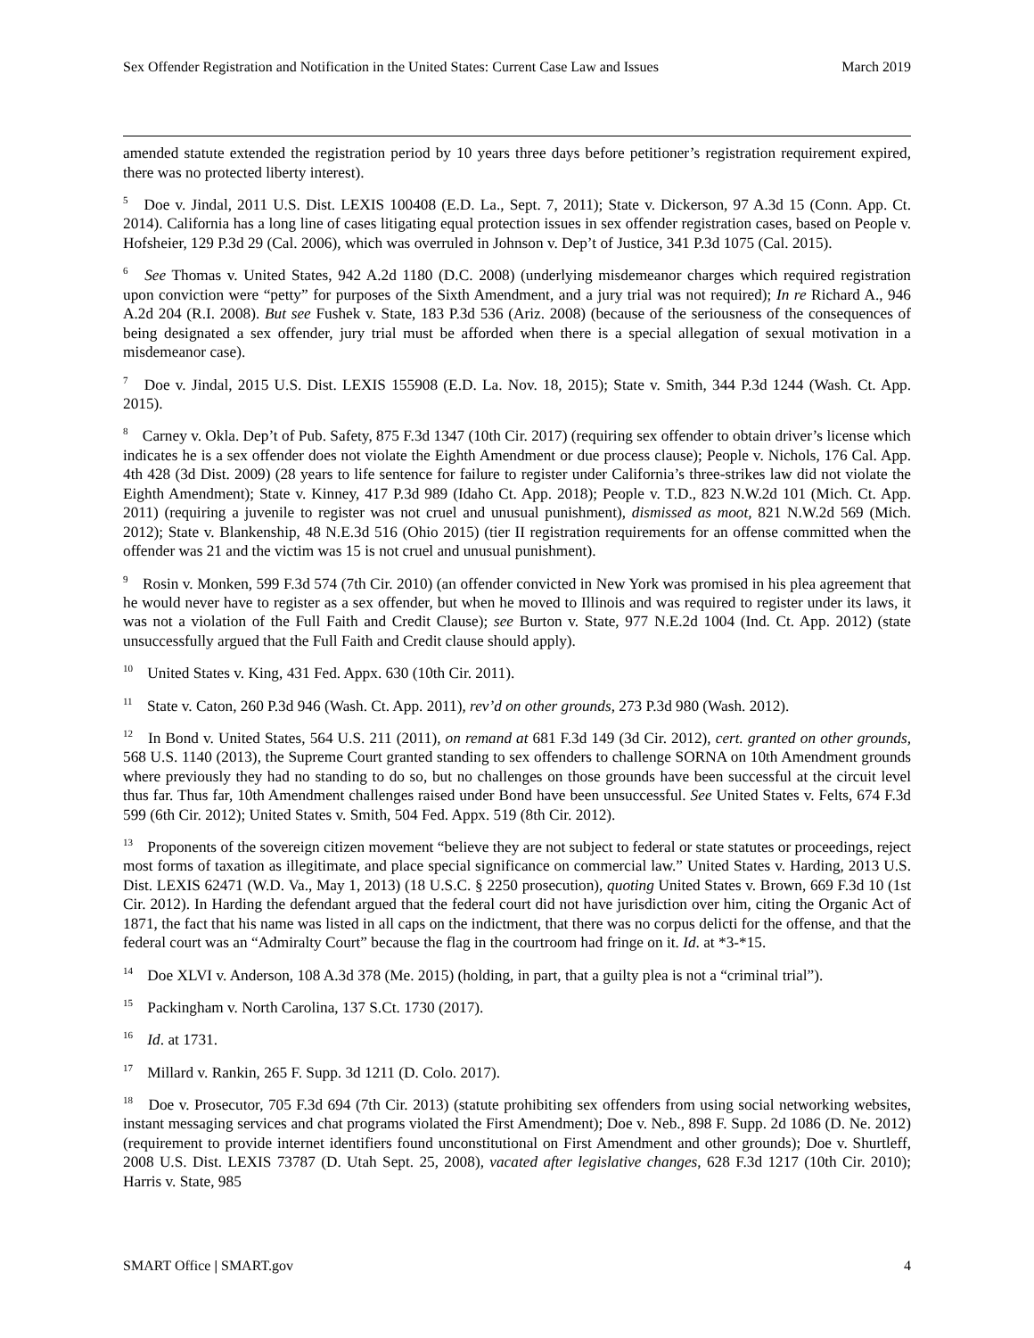Sex Offender Registration and Notification in the United States: Current Case Law and Issues March 2019
amended statute extended the registration period by 10 years three days before petitioner’s registration requirement expired, there was no protected liberty interest).
<sup>5</sup> Doe v. Jindal, 2011 U.S. Dist. LEXIS 100408 (E.D. La., Sept. 7, 2011); State v. Dickerson, 97 A.3d 15 (Conn. App. Ct. 2014). California has a long line of cases litigating equal protection issues in sex offender registration cases, based on People v. Hofsheier, 129 P.3d 29 (Cal. 2006), which was overruled in Johnson v. Dep’t of Justice, 341 P.3d 1075 (Cal. 2015).
<sup>6</sup> See Thomas v. United States, 942 A.2d 1180 (D.C. 2008) (underlying misdemeanor charges which required registration upon conviction were “petty” for purposes of the Sixth Amendment, and a jury trial was not required); In re Richard A., 946 A.2d 204 (R.I. 2008). But see Fushek v. State, 183 P.3d 536 (Ariz. 2008) (because of the seriousness of the consequences of being designated a sex offender, jury trial must be afforded when there is a special allegation of sexual motivation in a misdemeanor case).
<sup>7</sup> Doe v. Jindal, 2015 U.S. Dist. LEXIS 155908 (E.D. La. Nov. 18, 2015); State v. Smith, 344 P.3d 1244 (Wash. Ct. App. 2015).
<sup>8</sup> Carney v. Okla. Dep’t of Pub. Safety, 875 F.3d 1347 (10th Cir. 2017) (requiring sex offender to obtain driver’s license which indicates he is a sex offender does not violate the Eighth Amendment or due process clause); People v. Nichols, 176 Cal. App. 4th 428 (3d Dist. 2009) (28 years to life sentence for failure to register under California’s three-strikes law did not violate the Eighth Amendment); State v. Kinney, 417 P.3d 989 (Idaho Ct. App. 2018); People v. T.D., 823 N.W.2d 101 (Mich. Ct. App. 2011) (requiring a juvenile to register was not cruel and unusual punishment), dismissed as moot, 821 N.W.2d 569 (Mich. 2012); State v. Blankenship, 48 N.E.3d 516 (Ohio 2015) (tier II registration requirements for an offense committed when the offender was 21 and the victim was 15 is not cruel and unusual punishment).
<sup>9</sup> Rosin v. Monken, 599 F.3d 574 (7th Cir. 2010) (an offender convicted in New York was promised in his plea agreement that he would never have to register as a sex offender, but when he moved to Illinois and was required to register under its laws, it was not a violation of the Full Faith and Credit Clause); see Burton v. State, 977 N.E.2d 1004 (Ind. Ct. App. 2012) (state unsuccessfully argued that the Full Faith and Credit clause should apply).
<sup>10</sup> United States v. King, 431 Fed. Appx. 630 (10th Cir. 2011).
<sup>11</sup> State v. Caton, 260 P.3d 946 (Wash. Ct. App. 2011), rev’d on other grounds, 273 P.3d 980 (Wash. 2012).
<sup>12</sup> In Bond v. United States, 564 U.S. 211 (2011), on remand at 681 F.3d 149 (3d Cir. 2012), cert. granted on other grounds, 568 U.S. 1140 (2013), the Supreme Court granted standing to sex offenders to challenge SORNA on 10th Amendment grounds where previously they had no standing to do so, but no challenges on those grounds have been successful at the circuit level thus far. Thus far, 10th Amendment challenges raised under Bond have been unsuccessful. See United States v. Felts, 674 F.3d 599 (6th Cir. 2012); United States v. Smith, 504 Fed. Appx. 519 (8th Cir. 2012).
<sup>13</sup> Proponents of the sovereign citizen movement “believe they are not subject to federal or state statutes or proceedings, reject most forms of taxation as illegitimate, and place special significance on commercial law.” United States v. Harding, 2013 U.S. Dist. LEXIS 62471 (W.D. Va., May 1, 2013) (18 U.S.C. § 2250 prosecution), quoting United States v. Brown, 669 F.3d 10 (1st Cir. 2012). In Harding the defendant argued that the federal court did not have jurisdiction over him, citing the Organic Act of 1871, the fact that his name was listed in all caps on the indictment, that there was no corpus delicti for the offense, and that the federal court was an “Admiralty Court” because the flag in the courtroom had fringe on it. Id. at *3-*15.
<sup>14</sup> Doe XLVI v. Anderson, 108 A.3d 378 (Me. 2015) (holding, in part, that a guilty plea is not a “criminal trial”).
<sup>15</sup> Packingham v. North Carolina, 137 S.Ct. 1730 (2017).
<sup>16</sup> Id. at 1731.
<sup>17</sup> Millard v. Rankin, 265 F. Supp. 3d 1211 (D. Colo. 2017).
<sup>18</sup> Doe v. Prosecutor, 705 F.3d 694 (7th Cir. 2013) (statute prohibiting sex offenders from using social networking websites, instant messaging services and chat programs violated the First Amendment); Doe v. Neb., 898 F. Supp. 2d 1086 (D. Ne. 2012) (requirement to provide internet identifiers found unconstitutional on First Amendment and other grounds); Doe v. Shurtleff, 2008 U.S. Dist. LEXIS 73787 (D. Utah Sept. 25, 2008), vacated after legislative changes, 628 F.3d 1217 (10th Cir. 2010); Harris v. State, 985
SMART Office | SMART.gov 4